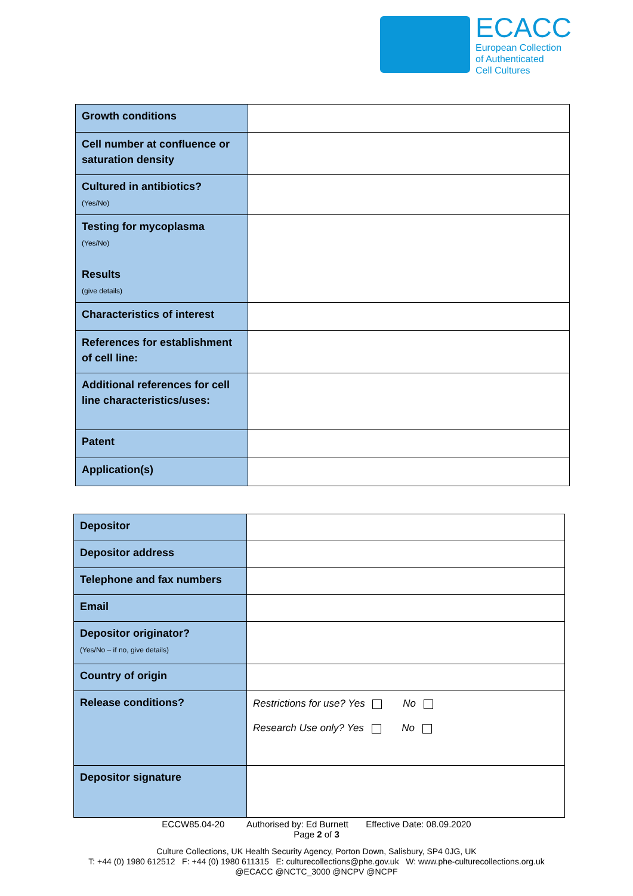ECACC
European Collection
of Authenticated
Cell Cultures
| Growth conditions | |
| Cell number at confluence or saturation density | |
| Cultured in antibiotics? (Yes/No) | |
| Testing for mycoplasma (Yes/No) Results (give details) | |
| Characteristics of interest | |
| References for establishment of cell line: | |
| Additional references for cell line characteristics/uses: | |
| Patent | |
| Application(s) | |
| Depositor | |
| Depositor address | |
| Telephone and fax numbers | |
| Email | |
| Depositor originator? (Yes/No – if no, give details) | |
| Country of origin | |
| Release conditions? | Restrictions for use? Yes No Research Use only? Yes No |
| Depositor signature | |
ECCW85.04-20 Authorised by: Ed Burnett Effective Date: 08.09.2020
Page 2 of 3
Culture Collections, UK Health Security Agency, Porton Down, Salisbury, SP4 0JG, UK
T: +44 (0) 1980 612512 F: +44 (0) 1980 611315 E: culturecollections@phe.gov.uk W: www.phe-culturecollections.org.uk
@ECACC @NCTC_3000 @NCPV @NCPF